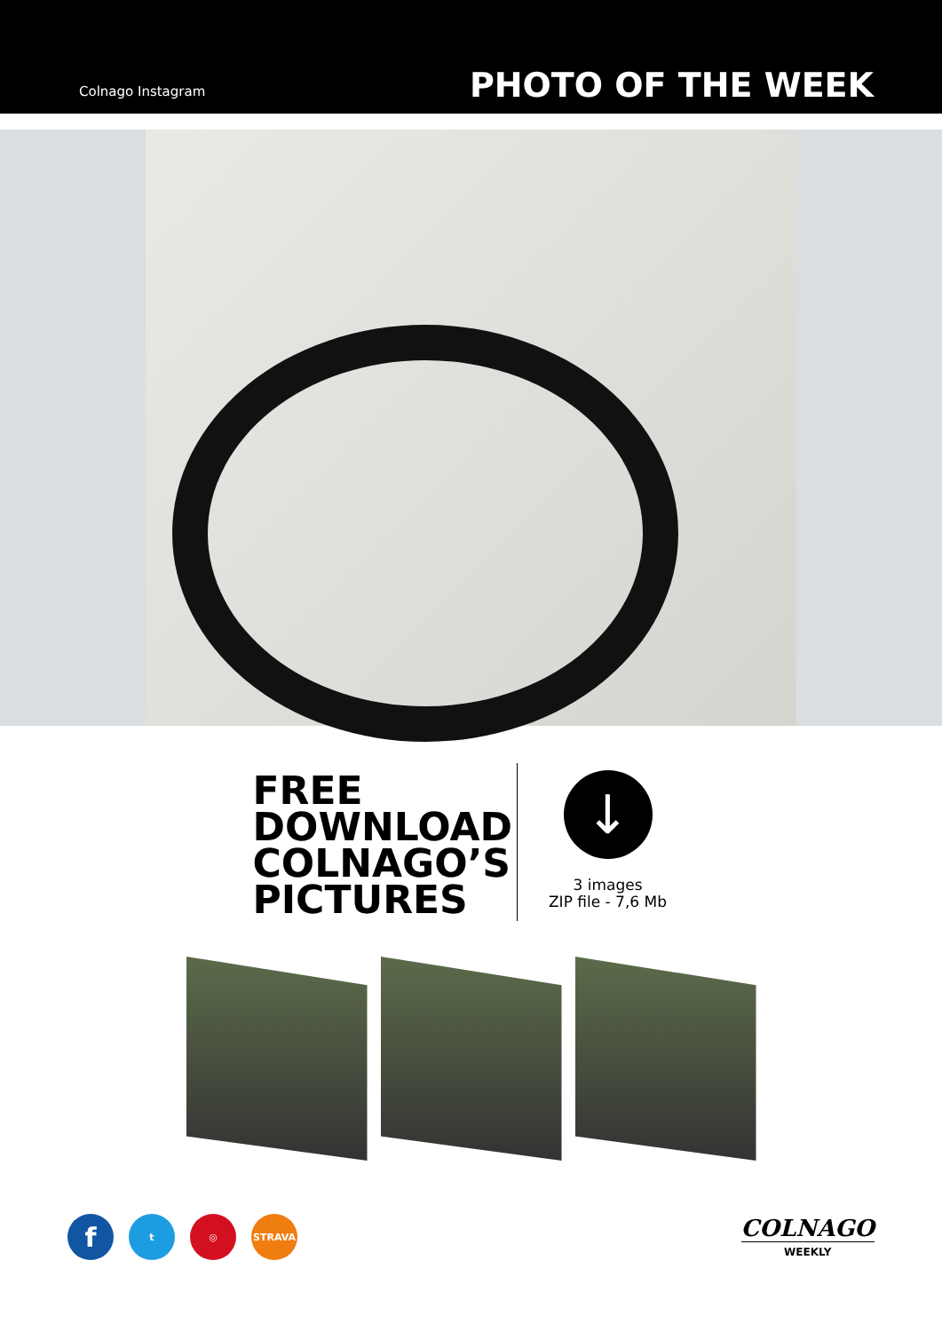Colnago Instagram
PHOTO OF THE WEEK
FREE
DOWNLOAD
COLNAGO’S
PICTURES
↓
3 images
ZIP file - 7,6 Mb
ft ◎ STRAVA
COLNAGO
WEEKLY